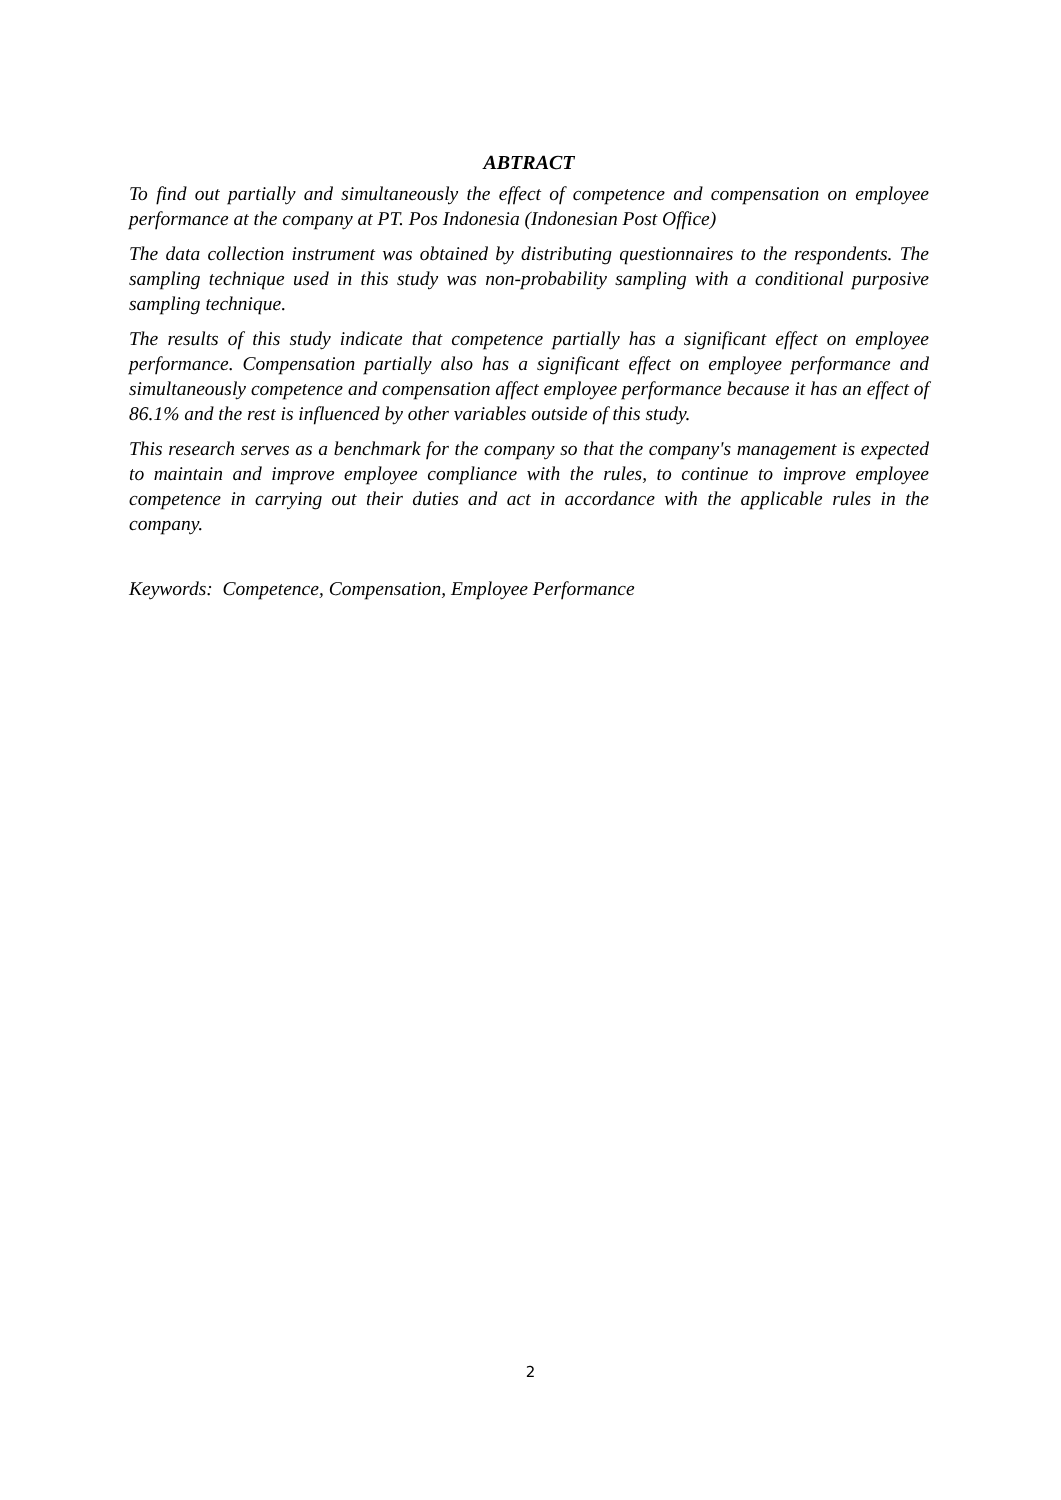ABTRACT
To find out partially and simultaneously the effect of competence and compensation on employee performance at the company at PT. Pos Indonesia (Indonesian Post Office)
The data collection instrument was obtained by distributing questionnaires to the respondents. The sampling technique used in this study was non-probability sampling with a conditional purposive sampling technique.
The results of this study indicate that competence partially has a significant effect on employee performance. Compensation partially also has a significant effect on employee performance and simultaneously competence and compensation affect employee performance because it has an effect of 86.1% and the rest is influenced by other variables outside of this study.
This research serves as a benchmark for the company so that the company's management is expected to maintain and improve employee compliance with the rules, to continue to improve employee competence in carrying out their duties and act in accordance with the applicable rules in the company.
Keywords: Competence, Compensation, Employee Performance
2